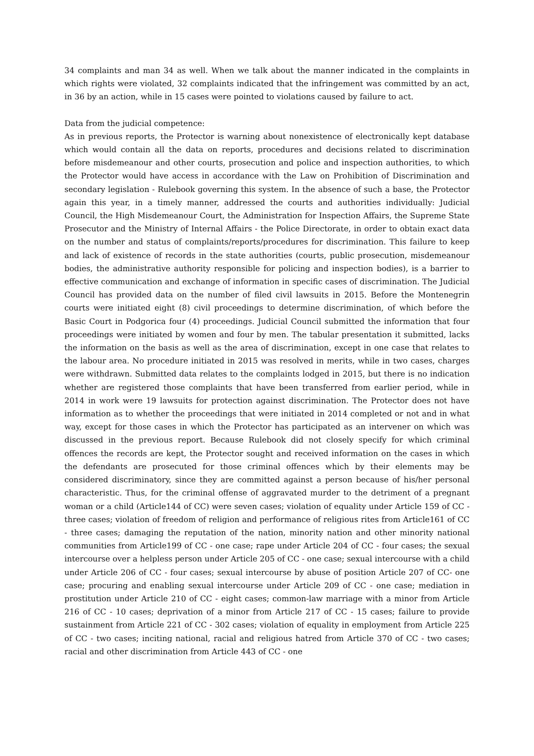34 complaints and man 34 as well. When we talk about the manner indicated in the complaints in which rights were violated, 32 complaints indicated that the infringement was committed by an act, in 36 by an action, while in 15 cases were pointed to violations caused by failure to act.
Data from the judicial competence:
As in previous reports, the Protector is warning about nonexistence of electronically kept database which would contain all the data on reports, procedures and decisions related to discrimination before misdemeanour and other courts, prosecution and police and inspection authorities, to which the Protector would have access in accordance with the Law on Prohibition of Discrimination and secondary legislation - Rulebook governing this system. In the absence of such a base, the Protector again this year, in a timely manner, addressed the courts and authorities individually: Judicial Council, the High Misdemeanour Court, the Administration for Inspection Affairs, the Supreme State Prosecutor and the Ministry of Internal Affairs - the Police Directorate, in order to obtain exact data on the number and status of complaints/reports/procedures for discrimination. This failure to keep and lack of existence of records in the state authorities (courts, public prosecution, misdemeanour bodies, the administrative authority responsible for policing and inspection bodies), is a barrier to effective communication and exchange of information in specific cases of discrimination. The Judicial Council has provided data on the number of filed civil lawsuits in 2015. Before the Montenegrin courts were initiated eight (8) civil proceedings to determine discrimination, of which before the Basic Court in Podgorica four (4) proceedings. Judicial Council submitted the information that four proceedings were initiated by women and four by men. The tabular presentation it submitted, lacks the information on the basis as well as the area of discrimination, except in one case that relates to the labour area. No procedure initiated in 2015 was resolved in merits, while in two cases, charges were withdrawn. Submitted data relates to the complaints lodged in 2015, but there is no indication whether are registered those complaints that have been transferred from earlier period, while in 2014 in work were 19 lawsuits for protection against discrimination. The Protector does not have information as to whether the proceedings that were initiated in 2014 completed or not and in what way, except for those cases in which the Protector has participated as an intervener on which was discussed in the previous report. Because Rulebook did not closely specify for which criminal offences the records are kept, the Protector sought and received information on the cases in which the defendants are prosecuted for those criminal offences which by their elements may be considered discriminatory, since they are committed against a person because of his/her personal characteristic. Thus, for the criminal offense of aggravated murder to the detriment of a pregnant woman or a child (Article144 of CC) were seven cases; violation of equality under Article 159 of CC - three cases; violation of freedom of religion and performance of religious rites from Article161 of CC - three cases; damaging the reputation of the nation, minority nation and other minority national communities from Article199 of CC - one case; rape under Article 204 of CC - four cases; the sexual intercourse over a helpless person under Article 205 of CC - one case; sexual intercourse with a child under Article 206 of CC - four cases; sexual intercourse by abuse of position Article 207 of CC- one case; procuring and enabling sexual intercourse under Article 209 of CC - one case; mediation in prostitution under Article 210 of CC - eight cases; common-law marriage with a minor from Article 216 of CC - 10 cases; deprivation of a minor from Article 217 of CC - 15 cases; failure to provide sustainment from Article 221 of CC - 302 cases; violation of equality in employment from Article 225 of CC - two cases; inciting national, racial and religious hatred from Article 370 of CC - two cases; racial and other discrimination from Article 443 of CC - one